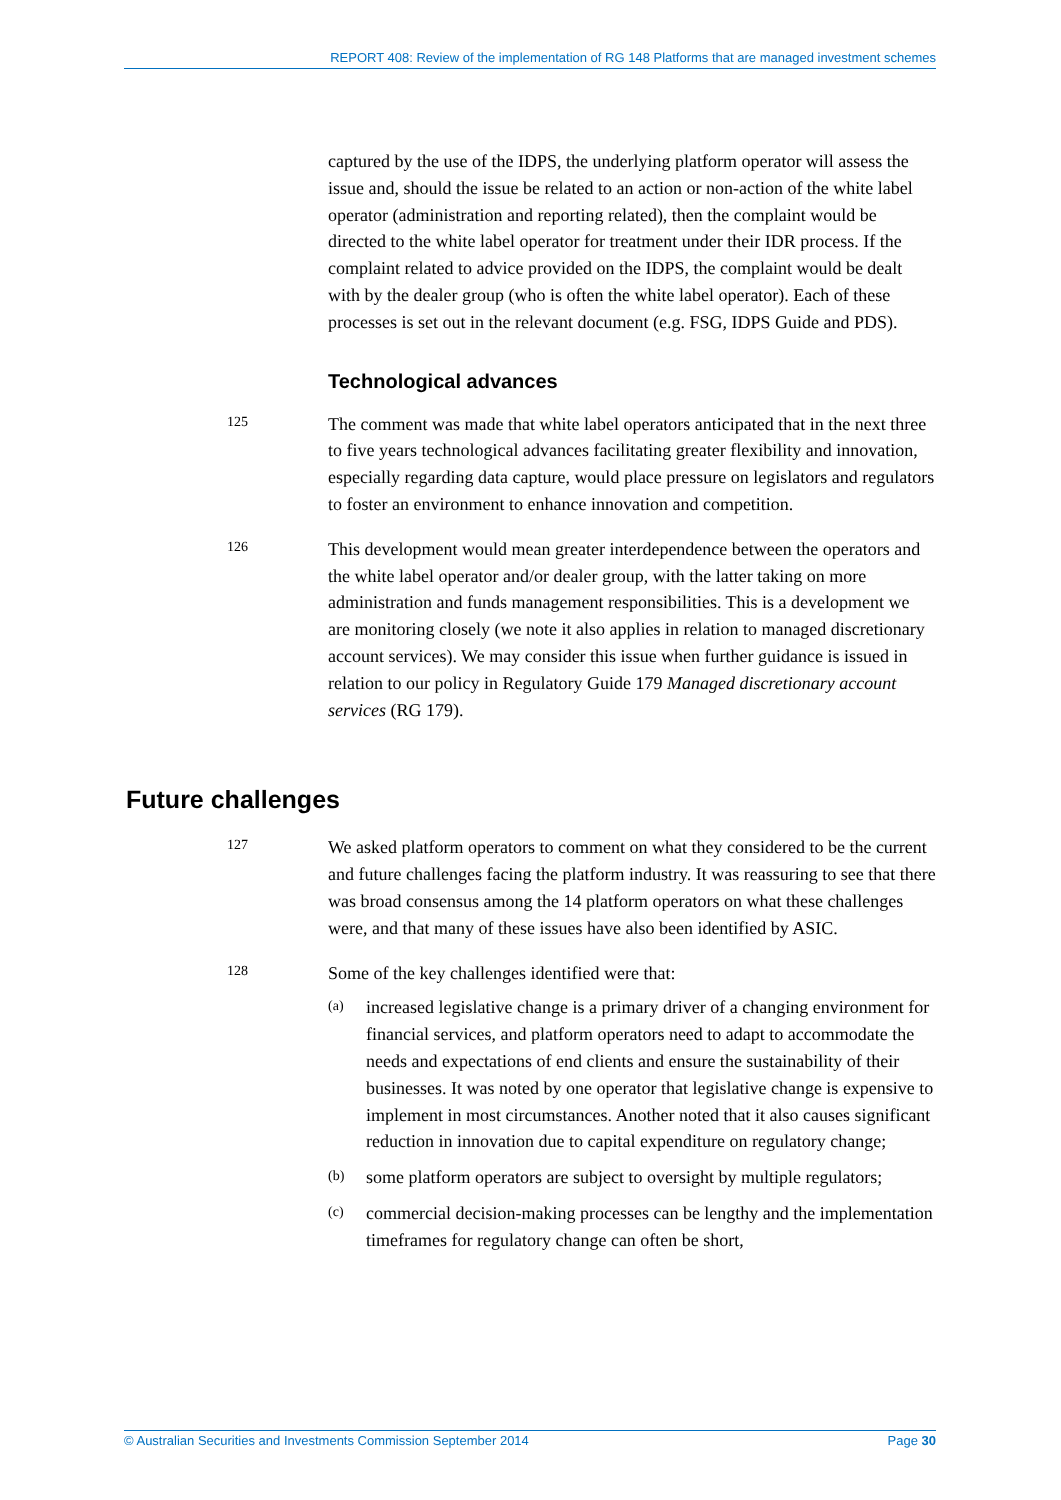REPORT 408: Review of the implementation of RG 148 Platforms that are managed investment schemes
captured by the use of the IDPS, the underlying platform operator will assess the issue and, should the issue be related to an action or non-action of the white label operator (administration and reporting related), then the complaint would be directed to the white label operator for treatment under their IDR process. If the complaint related to advice provided on the IDPS, the complaint would be dealt with by the dealer group (who is often the white label operator). Each of these processes is set out in the relevant document (e.g. FSG, IDPS Guide and PDS).
Technological advances
125
The comment was made that white label operators anticipated that in the next three to five years technological advances facilitating greater flexibility and innovation, especially regarding data capture, would place pressure on legislators and regulators to foster an environment to enhance innovation and competition.
126
This development would mean greater interdependence between the operators and the white label operator and/or dealer group, with the latter taking on more administration and funds management responsibilities. This is a development we are monitoring closely (we note it also applies in relation to managed discretionary account services). We may consider this issue when further guidance is issued in relation to our policy in Regulatory Guide 179 Managed discretionary account services (RG 179).
Future challenges
127
We asked platform operators to comment on what they considered to be the current and future challenges facing the platform industry. It was reassuring to see that there was broad consensus among the 14 platform operators on what these challenges were, and that many of these issues have also been identified by ASIC.
128
Some of the key challenges identified were that:
(a)
increased legislative change is a primary driver of a changing environment for financial services, and platform operators need to adapt to accommodate the needs and expectations of end clients and ensure the sustainability of their businesses. It was noted by one operator that legislative change is expensive to implement in most circumstances. Another noted that it also causes significant reduction in innovation due to capital expenditure on regulatory change;
(b)
some platform operators are subject to oversight by multiple regulators;
(c)
commercial decision-making processes can be lengthy and the implementation timeframes for regulatory change can often be short,
© Australian Securities and Investments Commission September 2014 Page 30